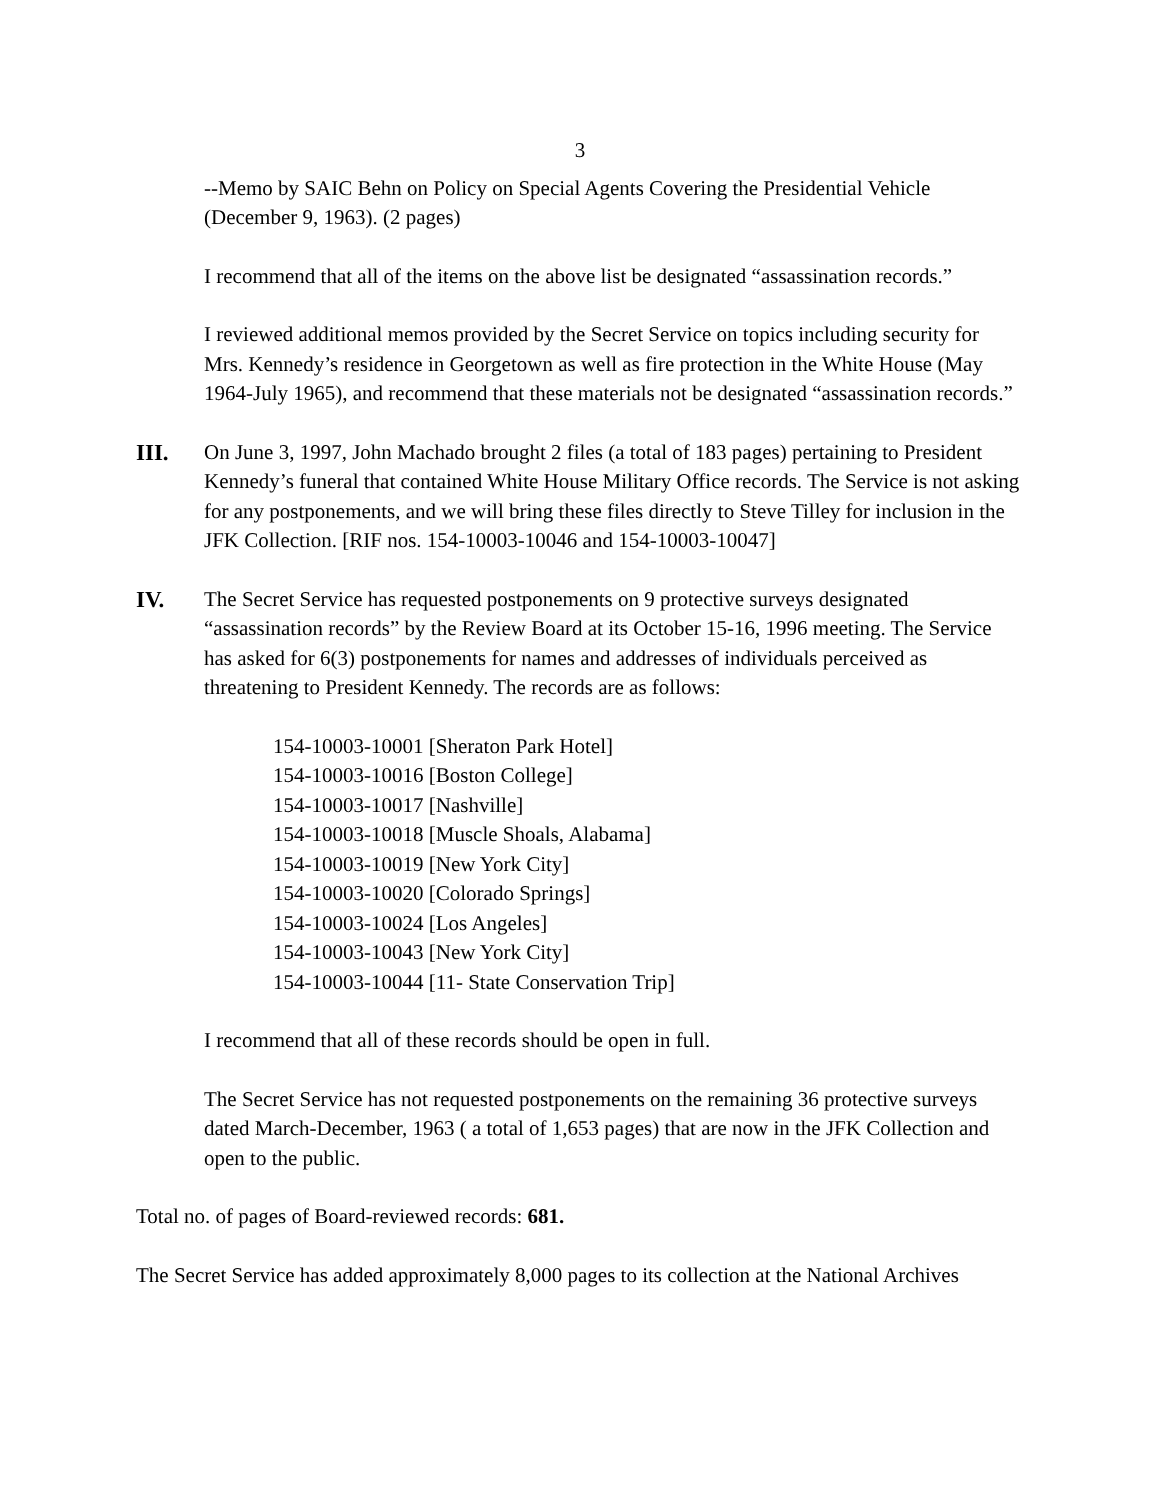3
--Memo by SAIC Behn on Policy on Special Agents Covering the Presidential Vehicle (December 9, 1963). (2 pages)
I recommend that all of the items on the above list be designated “assassination records.”
I reviewed additional memos provided by the Secret Service on topics including security for Mrs. Kennedy’s residence in Georgetown as well as fire protection in the White House (May 1964-July 1965), and recommend that these materials not be designated “assassination records.”
III. On June 3, 1997, John Machado brought 2 files (a total of 183 pages) pertaining to President Kennedy’s funeral that contained White House Military Office records. The Service is not asking for any postponements, and we will bring these files directly to Steve Tilley for inclusion in the JFK Collection. [RIF nos. 154-10003-10046 and 154-10003-10047]
IV. The Secret Service has requested postponements on 9 protective surveys designated “assassination records” by the Review Board at its October 15-16, 1996 meeting. The Service has asked for 6(3) postponements for names and addresses of individuals perceived as threatening to President Kennedy. The records are as follows:
154-10003-10001 [Sheraton Park Hotel]
154-10003-10016 [Boston College]
154-10003-10017 [Nashville]
154-10003-10018 [Muscle Shoals, Alabama]
154-10003-10019 [New York City]
154-10003-10020 [Colorado Springs]
154-10003-10024 [Los Angeles]
154-10003-10043 [New York City]
154-10003-10044 [11- State Conservation Trip]
I recommend that all of these records should be open in full.
The Secret Service has not requested postponements on the remaining 36 protective surveys dated March-December, 1963 ( a total of 1,653 pages) that are now in the JFK Collection and open to the public.
Total no. of pages of Board-reviewed records: 681.
The Secret Service has added approximately 8,000 pages to its collection at the National Archives